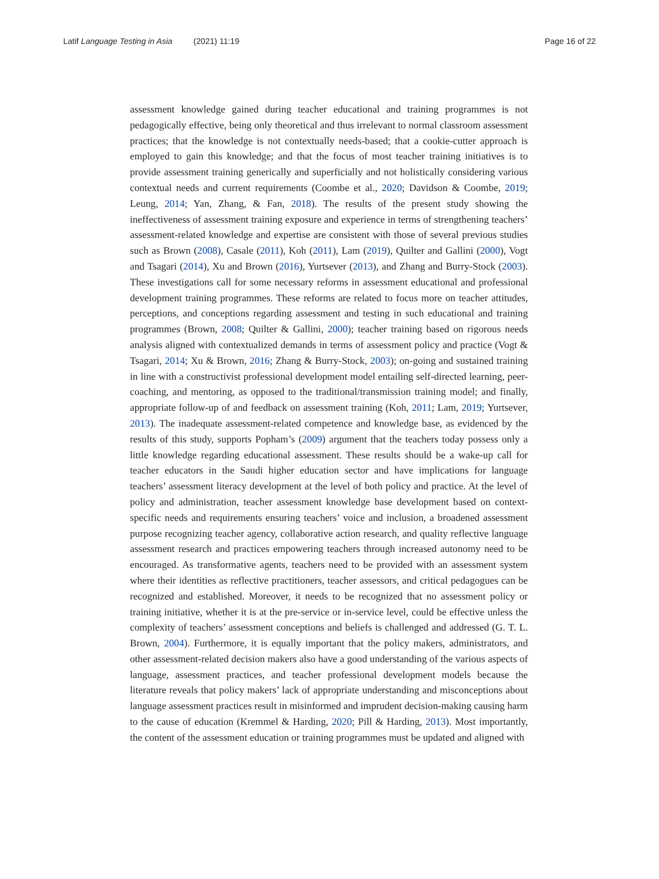Latif Language Testing in Asia (2021) 11:19 Page 16 of 22
assessment knowledge gained during teacher educational and training programmes is not pedagogically effective, being only theoretical and thus irrelevant to normal classroom assessment practices; that the knowledge is not contextually needs-based; that a cookie-cutter approach is employed to gain this knowledge; and that the focus of most teacher training initiatives is to provide assessment training generically and superficially and not holistically considering various contextual needs and current requirements (Coombe et al., 2020; Davidson & Coombe, 2019; Leung, 2014; Yan, Zhang, & Fan, 2018). The results of the present study showing the ineffectiveness of assessment training exposure and experience in terms of strengthening teachers’ assessment-related knowledge and expertise are consistent with those of several previous studies such as Brown (2008), Casale (2011), Koh (2011), Lam (2019), Quilter and Gallini (2000), Vogt and Tsagari (2014), Xu and Brown (2016), Yurtsever (2013), and Zhang and Burry-Stock (2003). These investigations call for some necessary reforms in assessment educational and professional development training programmes. These reforms are related to focus more on teacher attitudes, perceptions, and conceptions regarding assessment and testing in such educational and training programmes (Brown, 2008; Quilter & Gallini, 2000); teacher training based on rigorous needs analysis aligned with contextualized demands in terms of assessment policy and practice (Vogt & Tsagari, 2014; Xu & Brown, 2016; Zhang & Burry-Stock, 2003); on-going and sustained training in line with a constructivist professional development model entailing self-directed learning, peer-coaching, and mentoring, as opposed to the traditional/transmission training model; and finally, appropriate follow-up of and feedback on assessment training (Koh, 2011; Lam, 2019; Yurtsever, 2013). The inadequate assessment-related competence and knowledge base, as evidenced by the results of this study, supports Popham’s (2009) argument that the teachers today possess only a little knowledge regarding educational assessment. These results should be a wake-up call for teacher educators in the Saudi higher education sector and have implications for language teachers’ assessment literacy development at the level of both policy and practice. At the level of policy and administration, teacher assessment knowledge base development based on context-specific needs and requirements ensuring teachers’ voice and inclusion, a broadened assessment purpose recognizing teacher agency, collaborative action research, and quality reflective language assessment research and practices empowering teachers through increased autonomy need to be encouraged. As transformative agents, teachers need to be provided with an assessment system where their identities as reflective practitioners, teacher assessors, and critical pedagogues can be recognized and established. Moreover, it needs to be recognized that no assessment policy or training initiative, whether it is at the pre-service or in-service level, could be effective unless the complexity of teachers’ assessment conceptions and beliefs is challenged and addressed (G. T. L. Brown, 2004). Furthermore, it is equally important that the policy makers, administrators, and other assessment-related decision makers also have a good understanding of the various aspects of language, assessment practices, and teacher professional development models because the literature reveals that policy makers’ lack of appropriate understanding and misconceptions about language assessment practices result in misinformed and imprudent decision-making causing harm to the cause of education (Kremmel & Harding, 2020; Pill & Harding, 2013). Most importantly, the content of the assessment education or training programmes must be updated and aligned with